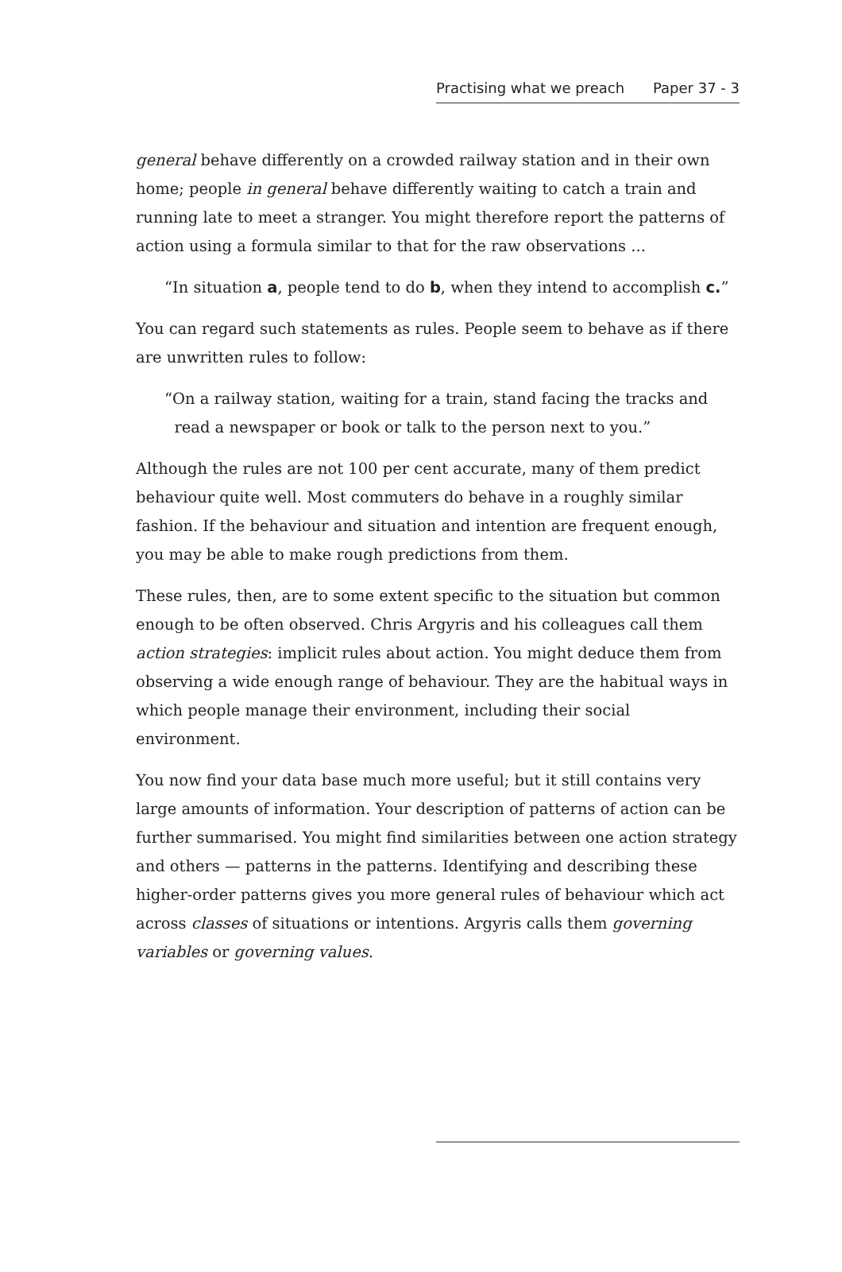Practising what we preach Paper 37 - 3
general behave differently on a crowded railway station and in their own home; people in general behave differently waiting to catch a train and running late to meet a stranger. You might therefore report the patterns of action using a formula similar to that for the raw observations ...
“In situation a, people tend to do b, when they intend to accomplish c.”
You can regard such statements as rules. People seem to behave as if there are unwritten rules to follow:
“On a railway station, waiting for a train, stand facing the tracks and
read a newspaper or book or talk to the person next to you.”
Although the rules are not 100 per cent accurate, many of them predict behaviour quite well. Most commuters do behave in a roughly similar fashion. If the behaviour and situation and intention are frequent enough, you may be able to make rough predictions from them.
These rules, then, are to some extent specific to the situation but common enough to be often observed. Chris Argyris and his colleagues call them action strategies: implicit rules about action. You might deduce them from observing a wide enough range of behaviour. They are the habitual ways in which people manage their environment, including their social environment.
You now find your data base much more useful; but it still contains very large amounts of information. Your description of patterns of action can be further summarised. You might find similarities between one action strategy and others — patterns in the patterns. Identifying and describing these higher-order patterns gives you more general rules of behaviour which act across classes of situations or intentions. Argyris calls them governing variables or governing values.